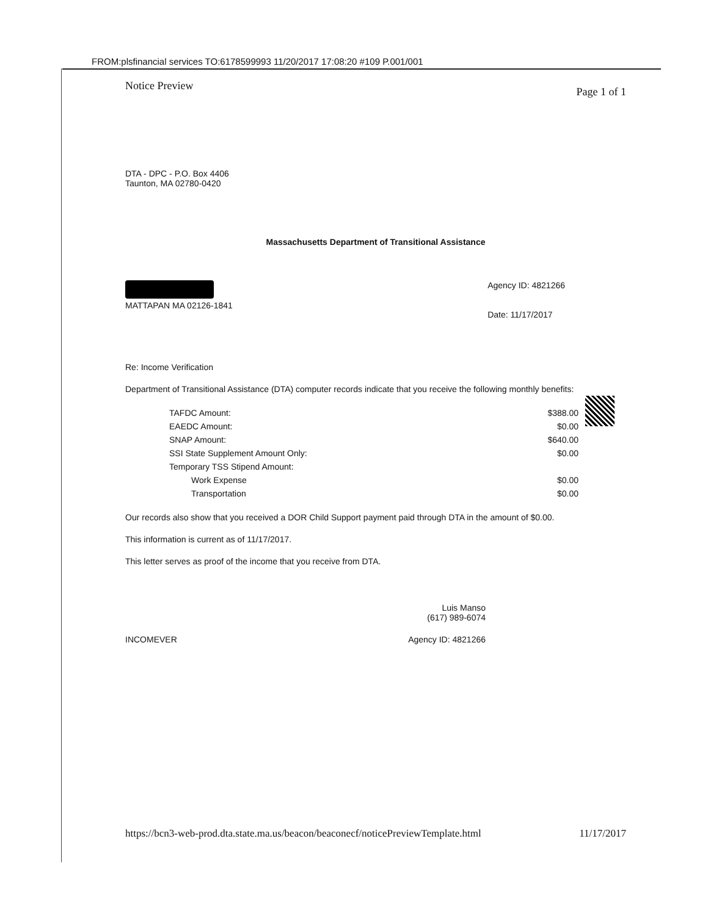FROM:plsfinancial services TO:6178599993 11/20/2017 17:08:20 #109 P.001/001
Notice Preview Page 1 of 1
DTA - DPC - P.O. Box 4406
Taunton, MA 02780-0420
Massachusetts Department of Transitional Assistance
MATTAPAN MA 02126-1841 Agency ID: 4821266
Date: 11/17/2017
Re: Income Verification
Department of Transitional Assistance (DTA) computer records indicate that you receive the following monthly benefits:
| TAFDC Amount: | $388.00 |
| EAEDC Amount: | $0.00 |
| SNAP Amount: | $640.00 |
| SSI State Supplement Amount Only: | $0.00 |
| Temporary TSS Stipend Amount: | |
| Work Expense | $0.00 |
| Transportation | $0.00 |
Our records also show that you received a DOR Child Support payment paid through DTA in the amount of $0.00.
This information is current as of 11/17/2017.
This letter serves as proof of the income that you receive from DTA.
Luis Manso
(617) 989-6074
INCOMEVER Agency ID: 4821266
https://bcn3-web-prod.dta.state.ma.us/beacon/beaconecf/noticePreviewTemplate.html 11/17/2017